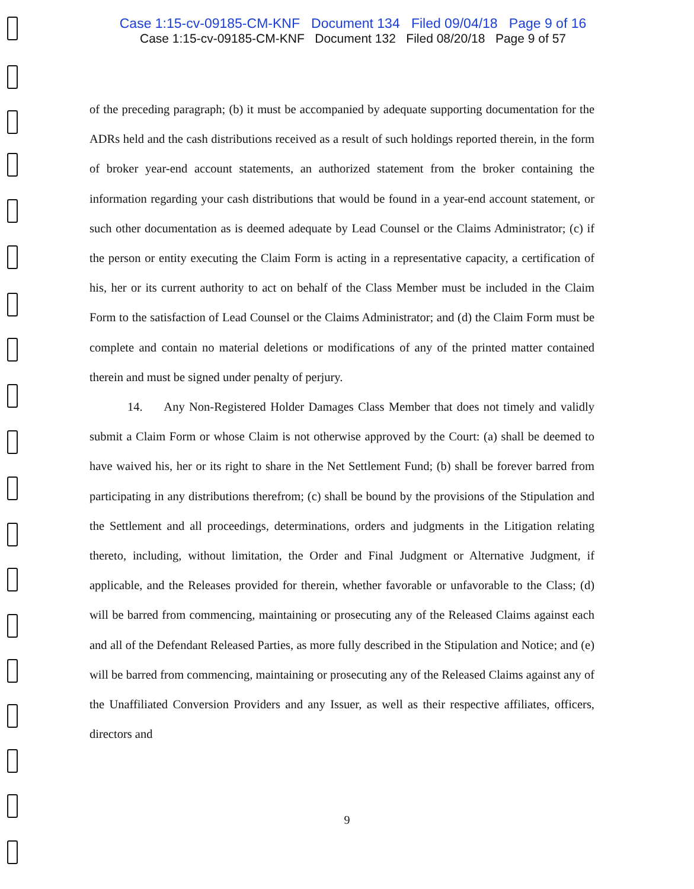Case 1:15-cv-09185-CM-KNF Document 134 Filed 09/04/18 Page 9 of 16
Case 1:15-cv-09185-CM-KNF Document 132 Filed 08/20/18 Page 9 of 57
of the preceding paragraph; (b) it must be accompanied by adequate supporting documentation for the ADRs held and the cash distributions received as a result of such holdings reported therein, in the form of broker year-end account statements, an authorized statement from the broker containing the information regarding your cash distributions that would be found in a year-end account statement, or such other documentation as is deemed adequate by Lead Counsel or the Claims Administrator; (c) if the person or entity executing the Claim Form is acting in a representative capacity, a certification of his, her or its current authority to act on behalf of the Class Member must be included in the Claim Form to the satisfaction of Lead Counsel or the Claims Administrator; and (d) the Claim Form must be complete and contain no material deletions or modifications of any of the printed matter contained therein and must be signed under penalty of perjury.
14. Any Non-Registered Holder Damages Class Member that does not timely and validly submit a Claim Form or whose Claim is not otherwise approved by the Court: (a) shall be deemed to have waived his, her or its right to share in the Net Settlement Fund; (b) shall be forever barred from participating in any distributions therefrom; (c) shall be bound by the provisions of the Stipulation and the Settlement and all proceedings, determinations, orders and judgments in the Litigation relating thereto, including, without limitation, the Order and Final Judgment or Alternative Judgment, if applicable, and the Releases provided for therein, whether favorable or unfavorable to the Class; (d) will be barred from commencing, maintaining or prosecuting any of the Released Claims against each and all of the Defendant Released Parties, as more fully described in the Stipulation and Notice; and (e) will be barred from commencing, maintaining or prosecuting any of the Released Claims against any of the Unaffiliated Conversion Providers and any Issuer, as well as their respective affiliates, officers, directors and
9